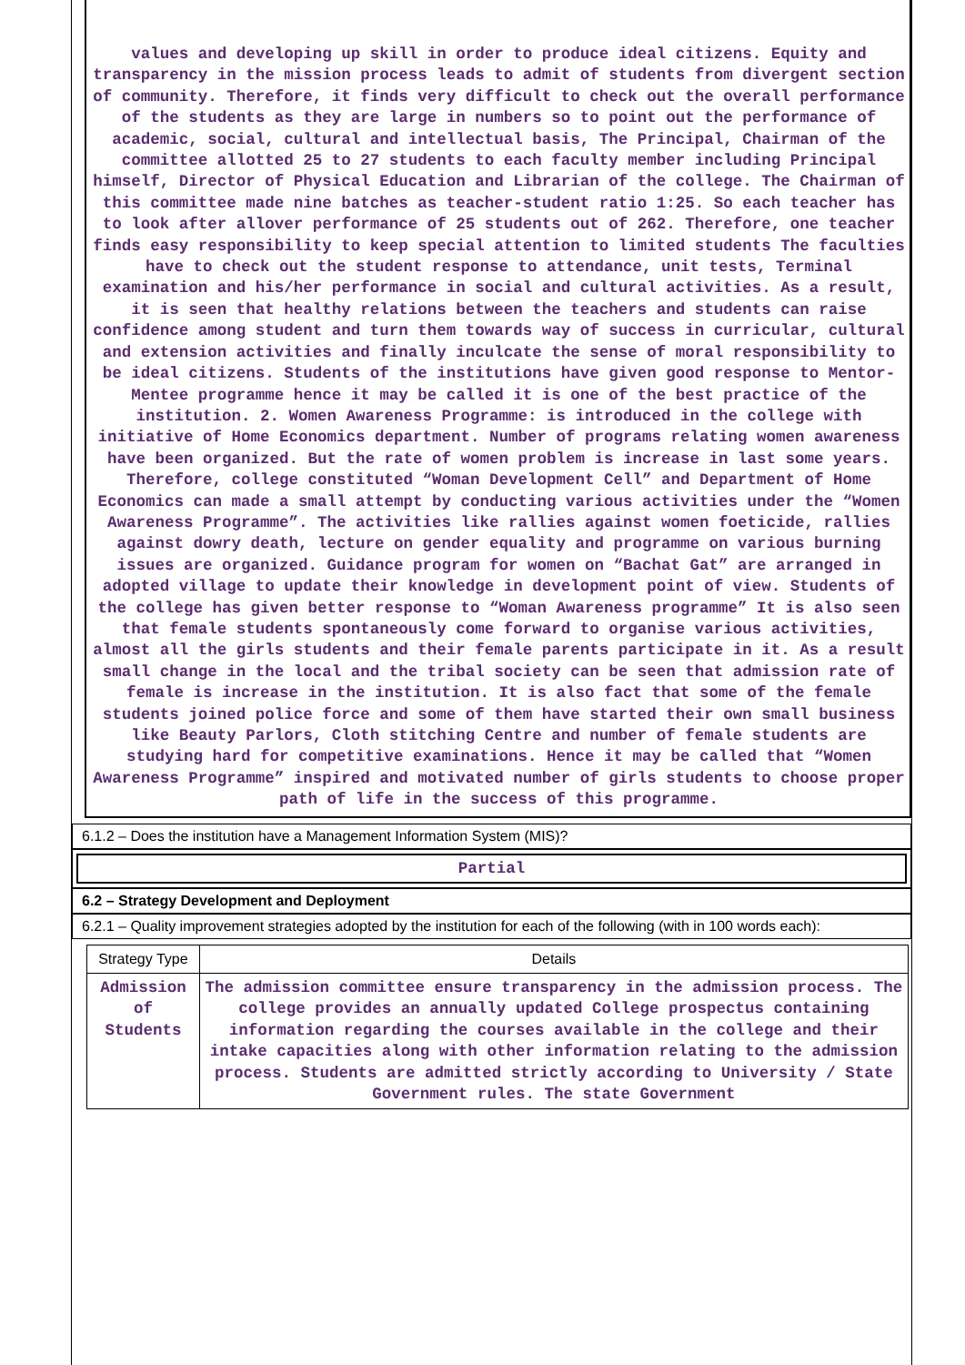values and developing up skill in order to produce ideal citizens. Equity and transparency in the mission process leads to admit of students from divergent section of community. Therefore, it finds very difficult to check out the overall performance of the students as they are large in numbers so to point out the performance of academic, social, cultural and intellectual basis, The Principal, Chairman of the committee allotted 25 to 27 students to each faculty member including Principal himself, Director of Physical Education and Librarian of the college. The Chairman of this committee made nine batches as teacher-student ratio 1:25. So each teacher has to look after allover performance of 25 students out of 262. Therefore, one teacher finds easy responsibility to keep special attention to limited students The faculties have to check out the student response to attendance, unit tests, Terminal examination and his/her performance in social and cultural activities. As a result, it is seen that healthy relations between the teachers and students can raise confidence among student and turn them towards way of success in curricular, cultural and extension activities and finally inculcate the sense of moral responsibility to be ideal citizens. Students of the institutions have given good response to Mentor-Mentee programme hence it may be called it is one of the best practice of the institution. 2. Women Awareness Programme: is introduced in the college with initiative of Home Economics department. Number of programs relating women awareness have been organized. But the rate of women problem is increase in last some years. Therefore, college constituted “Woman Development Cell” and Department of Home Economics can made a small attempt by conducting various activities under the “Women Awareness Programme”. The activities like rallies against women foeticide, rallies against dowry death, lecture on gender equality and programme on various burning issues are organized. Guidance program for women on “Bachat Gat” are arranged in adopted village to update their knowledge in development point of view. Students of the college has given better response to “Woman Awareness programme” It is also seen that female students spontaneously come forward to organise various activities, almost all the girls students and their female parents participate in it. As a result small change in the local and the tribal society can be seen that admission rate of female is increase in the institution. It is also fact that some of the female students joined police force and some of them have started their own small business like Beauty Parlors, Cloth stitching Centre and number of female students are studying hard for competitive examinations. Hence it may be called that “Women Awareness Programme” inspired and motivated number of girls students to choose proper path of life in the success of this programme.
6.1.2 – Does the institution have a Management Information System (MIS)?
Partial
6.2 – Strategy Development and Deployment
6.2.1 – Quality improvement strategies adopted by the institution for each of the following (with in 100 words each):
| Strategy Type | Details |
| --- | --- |
| Admission of Students | The admission committee ensure transparency in the admission process. The college provides an annually updated College prospectus containing information regarding the courses available in the college and their intake capacities along with other information relating to the admission process. Students are admitted strictly according to University / State Government rules. The state Government |